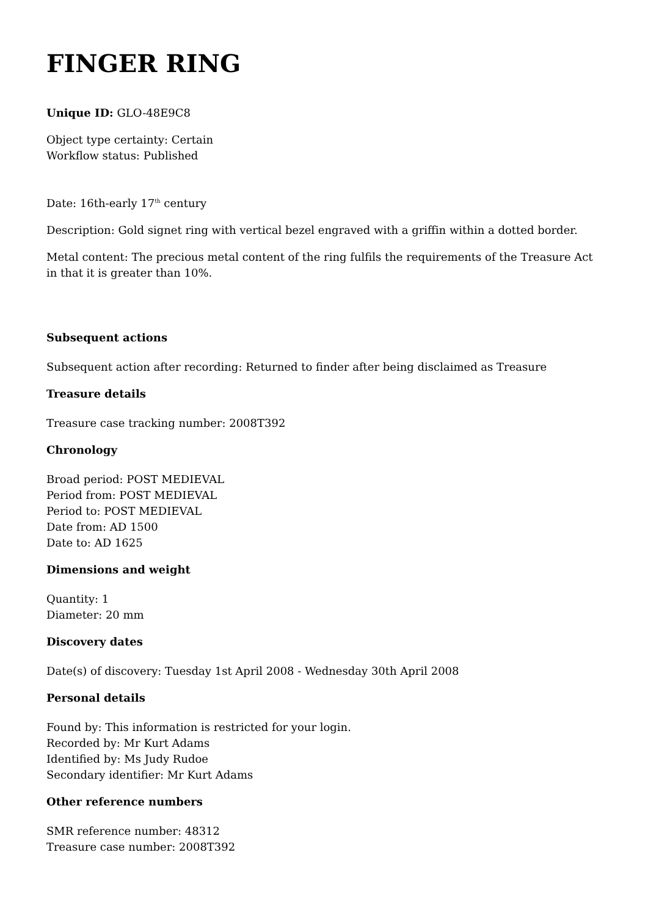FINGER RING
Unique ID: GLO-48E9C8
Object type certainty: Certain
Workflow status: Published
Date: 16th-early 17<sup>th</sup> century
Description: Gold signet ring with vertical bezel engraved with a griffin within a dotted border.
Metal content: The precious metal content of the ring fulfils the requirements of the Treasure Act in that it is greater than 10%.
Subsequent actions
Subsequent action after recording: Returned to finder after being disclaimed as Treasure
Treasure details
Treasure case tracking number: 2008T392
Chronology
Broad period: POST MEDIEVAL
Period from: POST MEDIEVAL
Period to: POST MEDIEVAL
Date from: AD 1500
Date to: AD 1625
Dimensions and weight
Quantity: 1
Diameter: 20 mm
Discovery dates
Date(s) of discovery: Tuesday 1st April 2008 - Wednesday 30th April 2008
Personal details
Found by: This information is restricted for your login.
Recorded by: Mr Kurt Adams
Identified by: Ms Judy Rudoe
Secondary identifier: Mr Kurt Adams
Other reference numbers
SMR reference number: 48312
Treasure case number: 2008T392